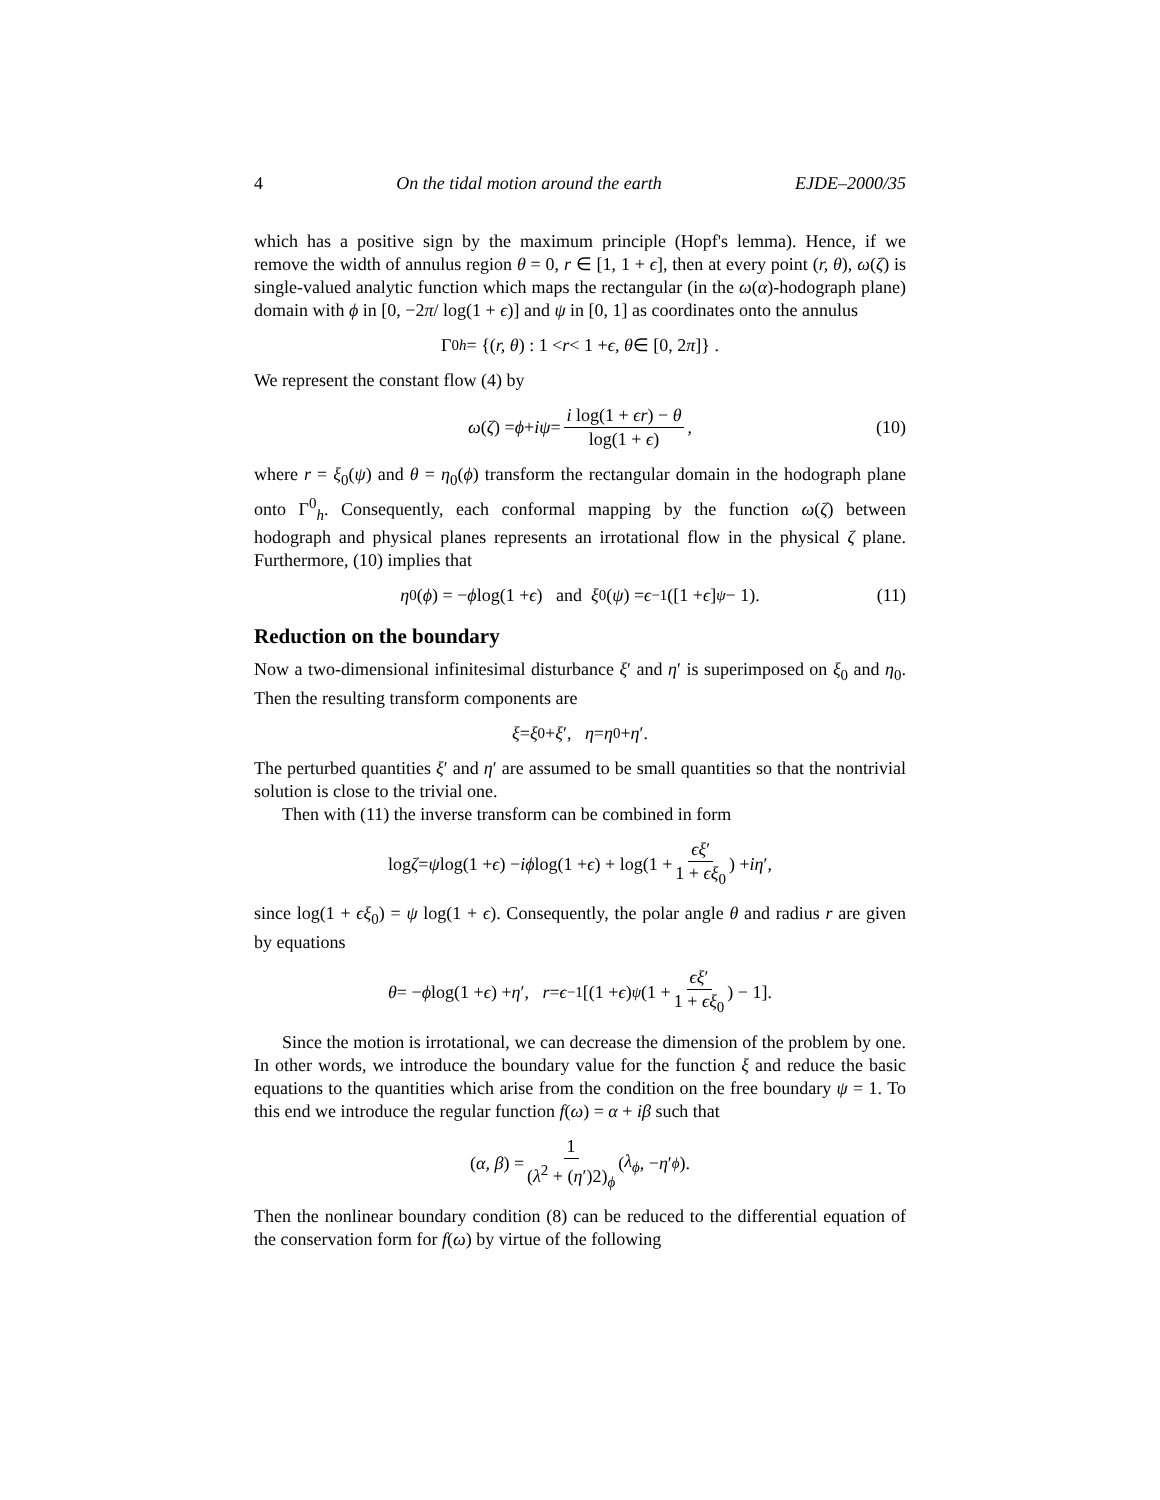4 On the tidal motion around the earth EJDE–2000/35
which has a positive sign by the maximum principle (Hopf's lemma). Hence, if we remove the width of annulus region θ = 0, r ∈ [1, 1 + ϵ], then at every point (r, θ), ω(ζ) is single-valued analytic function which maps the rectangular (in the ω(α)-hodograph plane) domain with ϕ in [0, −2π/ log(1 + ϵ)] and ψ in [0, 1] as coordinates onto the annulus
Γ<sup>0</sup><sub>h</sub> = {(r, θ) : 1 < r < 1 + ϵ, θ ∈ [0, 2 π]} .
We represent the constant flow (4) by
ω (ζ) = ϕ + iψ = i log(1 + ϵr) − θ log(1 + ϵ), (10)
where r = ξ<sub>0</sub>(ψ) and θ = η<sub>0</sub>(ϕ) transform the rectangular domain in the hodograph plane onto Γ<sup>0</sup><sub>h</sub>. Consequently, each conformal mapping by the function ω(ζ) between hodograph and physical planes represents an irrotational flow in the physical ζ plane. Furthermore, (10) implies that
η<sub>0</sub>(ϕ) = − ϕ log(1 + ϵ) and ξ<sub>0</sub>(ψ) = ϵ<sup>−1</sup>([1 + ϵ]<sup>ψ</sup> − 1). (11)
Reduction on the boundary
Now a two-dimensional infinitesimal disturbance ξ′ and η′ is superimposed on ξ<sub>0</sub> and η<sub>0</sub>. Then the resulting transform components are
ξ = ξ<sub>0</sub> + ξ ′, η = η<sub>0</sub> + η ′.
The perturbed quantities ξ′ and η′ are assumed to be small quantities so that the nontrivial solution is close to the trivial one.
Then with (11) the inverse transform can be combined in form
log ζ = ψ log(1 + ϵ) − iϕ log(1 + ϵ) + log(1 + ϵξ′ 1 + ϵξ<sub>0</sub>) + iη ′,
since log(1 + ϵξ<sub>0</sub>) = ψ log(1 + ϵ). Consequently, the polar angle θ and radius r are given by equations
θ = − ϕ log(1 + ϵ) + η ′, r = ϵ<sup>−1</sup>[(1 + ϵ)<sup>ψ</sup> (1 + ϵξ′ 1 + ϵξ<sub>0</sub>) − 1].
Since the motion is irrotational, we can decrease the dimension of the problem by one. In other words, we introduce the boundary value for the function ξ and reduce the basic equations to the quantities which arise from the condition on the free boundary ψ = 1. To this end we introduce the regular function f(ω) = α + iβ such that
(α, β) = 1 (λ<sup>2</sup> + (η′)2)<sub>ϕ</sub> (λ<sub>ϕ</sub>, − η ′<sub>ϕ</sub>).
Then the nonlinear boundary condition (8) can be reduced to the differential equation of the conservation form for f(ω) by virtue of the following